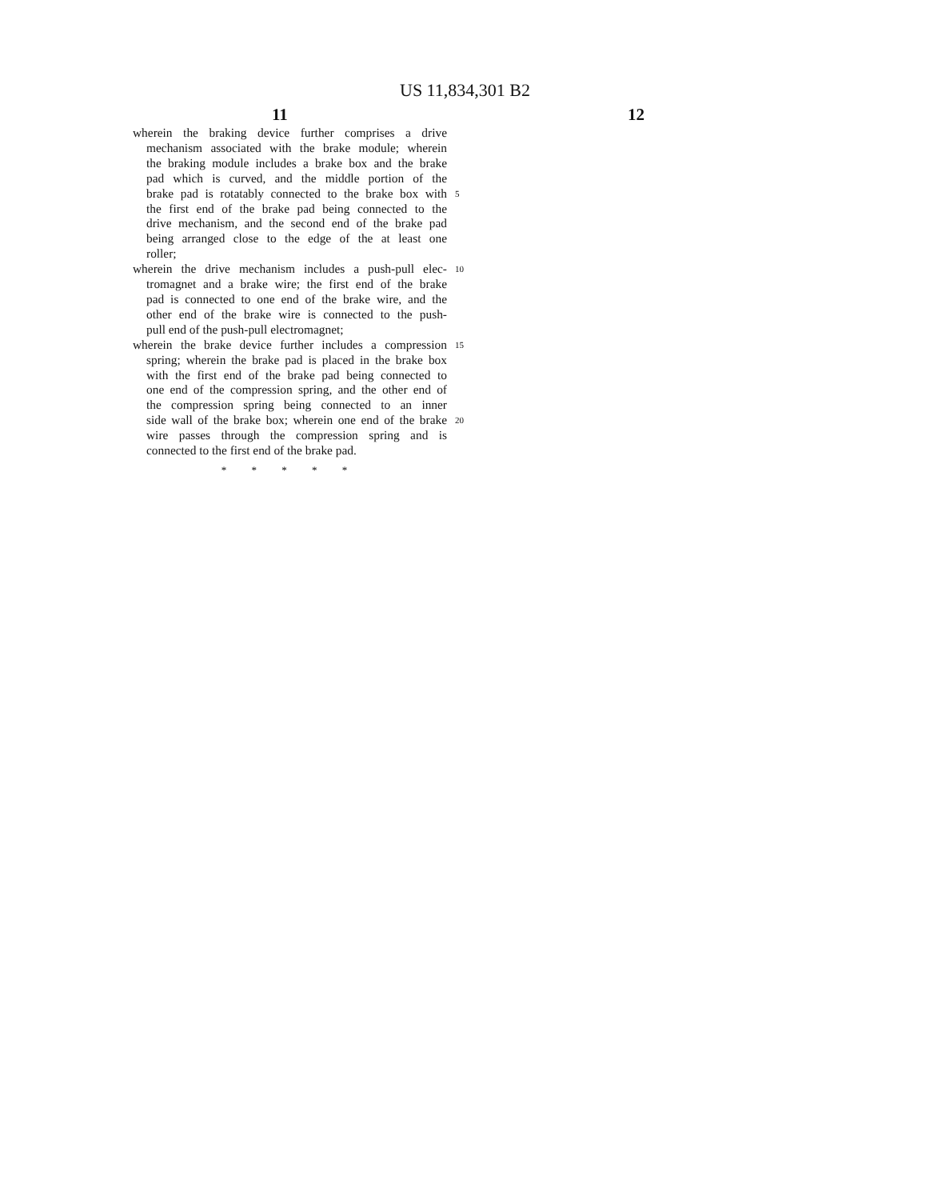US 11,834,301 B2
11 12
wherein the braking device further comprises a drive
mechanism associated with the brake module; wherein
the braking module includes a brake box and the brake
pad which is curved, and the middle portion of the
brake pad is rotatably connected to the brake box with 5
the first end of the brake pad being connected to the
drive mechanism, and the second end of the brake pad
being arranged close to the edge of the at least one
roller;
wherein the drive mechanism includes a push-pull elec- 10
tromagnet and a brake wire; the first end of the brake
pad is connected to one end of the brake wire, and the
other end of the brake wire is connected to the push-
pull end of the push-pull electromagnet;
wherein the brake device further includes a compression 15
spring; wherein the brake pad is placed in the brake box
with the first end of the brake pad being connected to
one end of the compression spring, and the other end of
the compression spring being connected to an inner
side wall of the brake box; wherein one end of the brake 20
wire passes through the compression spring and is
connected to the first end of the brake pad.
* * * * *